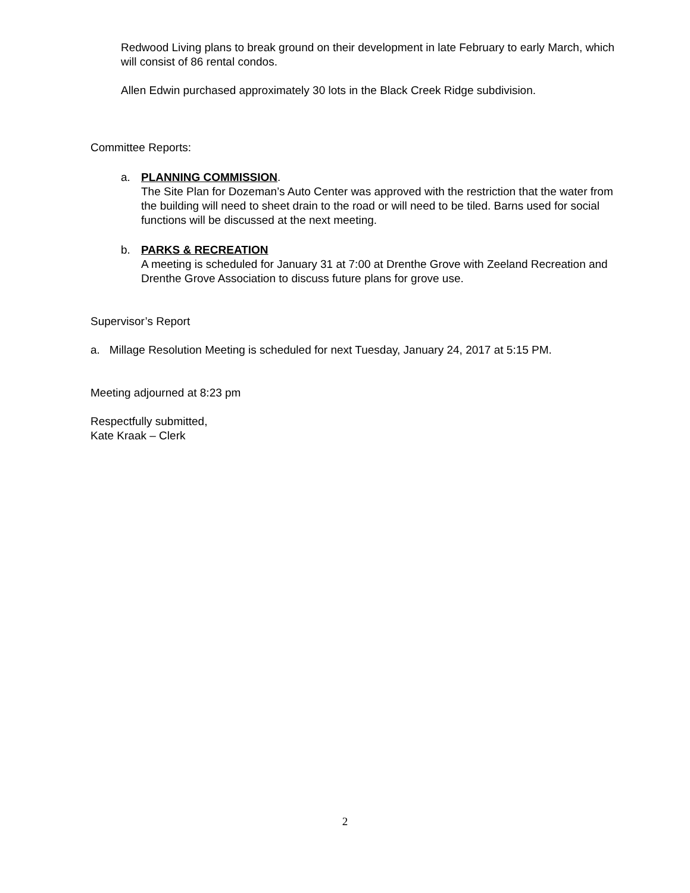Redwood Living plans to break ground on their development in late February to early March, which will consist of 86 rental condos.
Allen Edwin purchased approximately 30 lots in the Black Creek Ridge subdivision.
Committee Reports:
a. PLANNING COMMISSION.
The Site Plan for Dozeman’s Auto Center was approved with the restriction that the water from the building will need to sheet drain to the road or will need to be tiled. Barns used for social functions will be discussed at the next meeting.
b. PARKS & RECREATION
A meeting is scheduled for January 31 at 7:00 at Drenthe Grove with Zeeland Recreation and Drenthe Grove Association to discuss future plans for grove use.
Supervisor’s Report
a. Millage Resolution Meeting is scheduled for next Tuesday, January 24, 2017 at 5:15 PM.
Meeting adjourned at 8:23 pm
Respectfully submitted,
Kate Kraak – Clerk
2